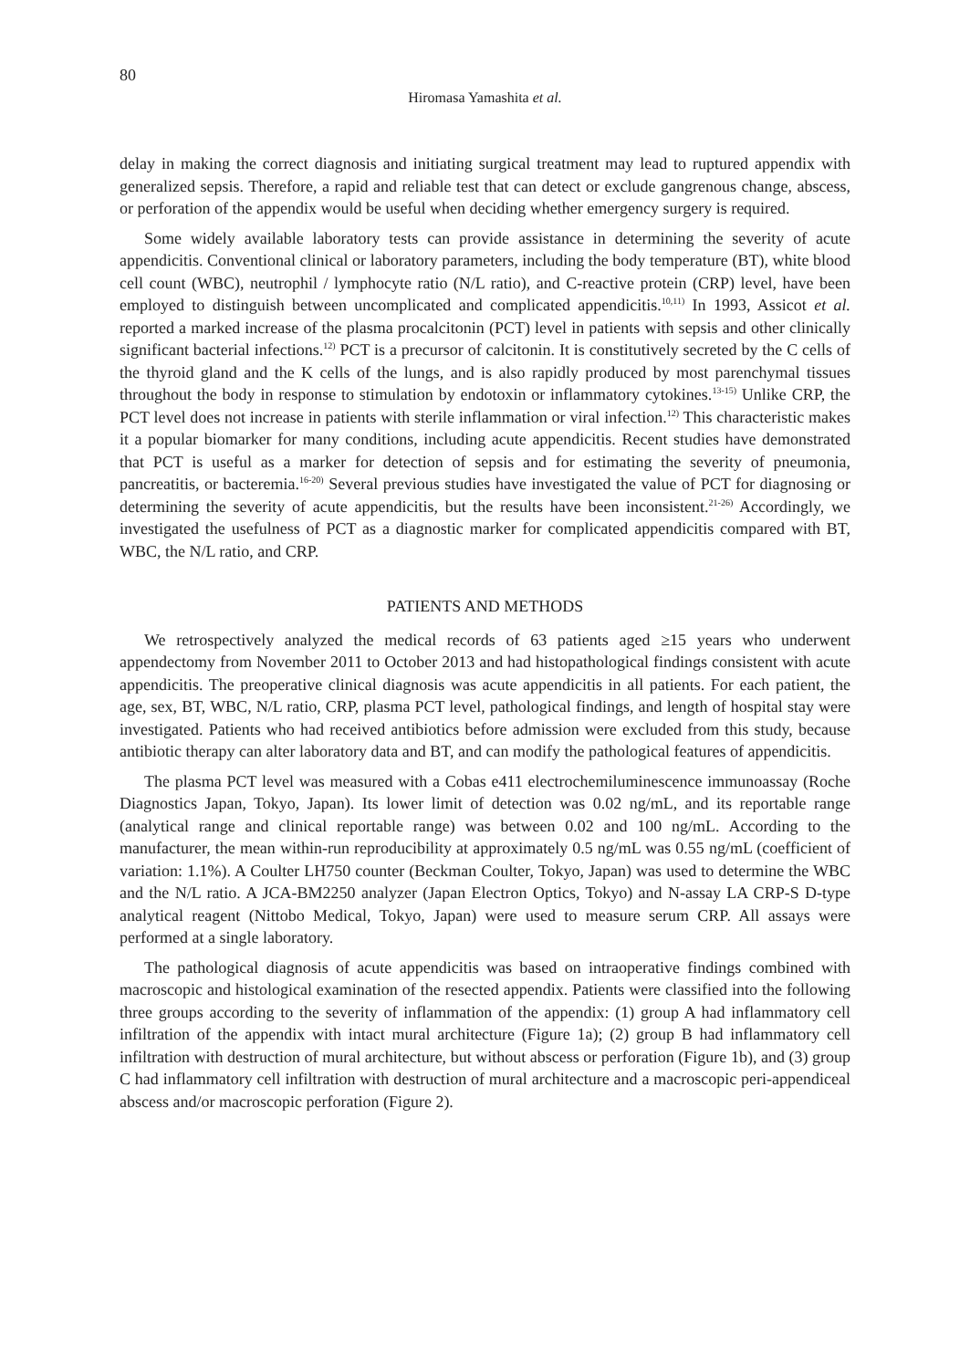80
Hiromasa Yamashita et al.
delay in making the correct diagnosis and initiating surgical treatment may lead to ruptured appendix with generalized sepsis. Therefore, a rapid and reliable test that can detect or exclude gangrenous change, abscess, or perforation of the appendix would be useful when deciding whether emergency surgery is required.
Some widely available laboratory tests can provide assistance in determining the severity of acute appendicitis. Conventional clinical or laboratory parameters, including the body temperature (BT), white blood cell count (WBC), neutrophil / lymphocyte ratio (N/L ratio), and C-reactive protein (CRP) level, have been employed to distinguish between uncomplicated and complicated appendicitis.<sup>10,11)</sup> In 1993, Assicot et al. reported a marked increase of the plasma procalcitonin (PCT) level in patients with sepsis and other clinically significant bacterial infections.<sup>12)</sup> PCT is a precursor of calcitonin. It is constitutively secreted by the C cells of the thyroid gland and the K cells of the lungs, and is also rapidly produced by most parenchymal tissues throughout the body in response to stimulation by endotoxin or inflammatory cytokines.<sup>13-15)</sup> Unlike CRP, the PCT level does not increase in patients with sterile inflammation or viral infection.<sup>12)</sup> This characteristic makes it a popular biomarker for many conditions, including acute appendicitis. Recent studies have demonstrated that PCT is useful as a marker for detection of sepsis and for estimating the severity of pneumonia, pancreatitis, or bacteremia.<sup>16-20)</sup> Several previous studies have investigated the value of PCT for diagnosing or determining the severity of acute appendicitis, but the results have been inconsistent.<sup>21-26)</sup> Accordingly, we investigated the usefulness of PCT as a diagnostic marker for complicated appendicitis compared with BT, WBC, the N/L ratio, and CRP.
PATIENTS AND METHODS
We retrospectively analyzed the medical records of 63 patients aged ≥15 years who underwent appendectomy from November 2011 to October 2013 and had histopathological findings consistent with acute appendicitis. The preoperative clinical diagnosis was acute appendicitis in all patients. For each patient, the age, sex, BT, WBC, N/L ratio, CRP, plasma PCT level, pathological findings, and length of hospital stay were investigated. Patients who had received antibiotics before admission were excluded from this study, because antibiotic therapy can alter laboratory data and BT, and can modify the pathological features of appendicitis.
The plasma PCT level was measured with a Cobas e411 electrochemiluminescence immunoassay (Roche Diagnostics Japan, Tokyo, Japan). Its lower limit of detection was 0.02 ng/mL, and its reportable range (analytical range and clinical reportable range) was between 0.02 and 100 ng/mL. According to the manufacturer, the mean within-run reproducibility at approximately 0.5 ng/mL was 0.55 ng/mL (coefficient of variation: 1.1%). A Coulter LH750 counter (Beckman Coulter, Tokyo, Japan) was used to determine the WBC and the N/L ratio. A JCA-BM2250 analyzer (Japan Electron Optics, Tokyo) and N-assay LA CRP-S D-type analytical reagent (Nittobo Medical, Tokyo, Japan) were used to measure serum CRP. All assays were performed at a single laboratory.
The pathological diagnosis of acute appendicitis was based on intraoperative findings combined with macroscopic and histological examination of the resected appendix. Patients were classified into the following three groups according to the severity of inflammation of the appendix: (1) group A had inflammatory cell infiltration of the appendix with intact mural architecture (Figure 1a); (2) group B had inflammatory cell infiltration with destruction of mural architecture, but without abscess or perforation (Figure 1b), and (3) group C had inflammatory cell infiltration with destruction of mural architecture and a macroscopic peri-appendiceal abscess and/or macroscopic perforation (Figure 2).